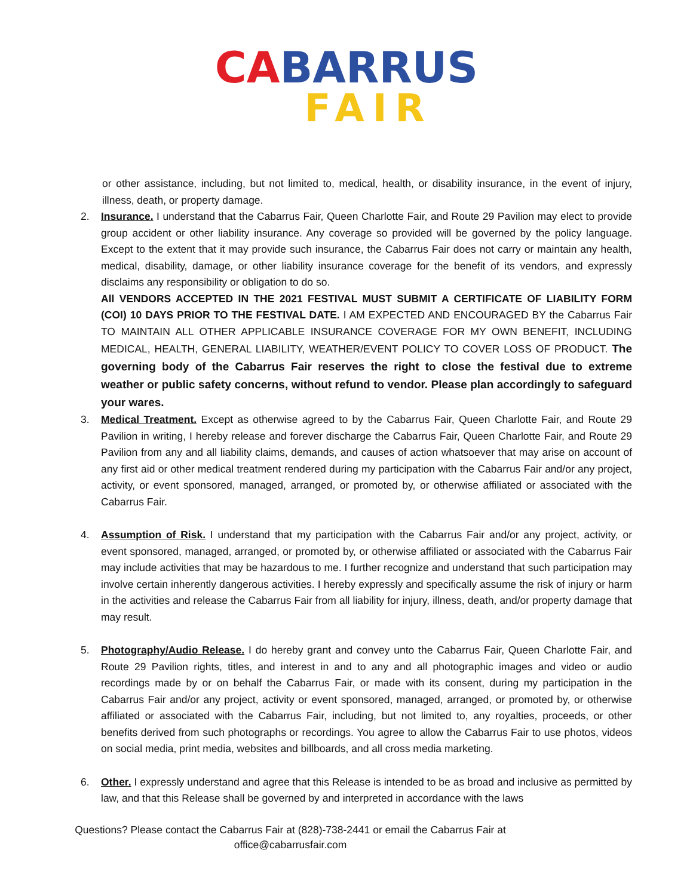CABARRUS
FAIR
or other assistance, including, but not limited to, medical, health, or disability insurance, in the event of injury, illness, death, or property damage.
2. Insurance. I understand that the Cabarrus Fair, Queen Charlotte Fair, and Route 29 Pavilion may elect to provide group accident or other liability insurance. Any coverage so provided will be governed by the policy language. Except to the extent that it may provide such insurance, the Cabarrus Fair does not carry or maintain any health, medical, disability, damage, or other liability insurance coverage for the benefit of its vendors, and expressly disclaims any responsibility or obligation to do so.
All VENDORS ACCEPTED IN THE 2021 FESTIVAL MUST SUBMIT A CERTIFICATE OF LIABILITY FORM (COI) 10 DAYS PRIOR TO THE FESTIVAL DATE. I AM EXPECTED AND ENCOURAGED BY the Cabarrus Fair TO MAINTAIN ALL OTHER APPLICABLE INSURANCE COVERAGE FOR MY OWN BENEFIT, INCLUDING MEDICAL, HEALTH, GENERAL LIABILITY, WEATHER/EVENT POLICY TO COVER LOSS OF PRODUCT. The governing body of the Cabarrus Fair reserves the right to close the festival due to extreme weather or public safety concerns, without refund to vendor. Please plan accordingly to safeguard your wares.
3. Medical Treatment. Except as otherwise agreed to by the Cabarrus Fair, Queen Charlotte Fair, and Route 29 Pavilion in writing, I hereby release and forever discharge the Cabarrus Fair, Queen Charlotte Fair, and Route 29 Pavilion from any and all liability claims, demands, and causes of action whatsoever that may arise on account of any first aid or other medical treatment rendered during my participation with the Cabarrus Fair and/or any project, activity, or event sponsored, managed, arranged, or promoted by, or otherwise affiliated or associated with the Cabarrus Fair.
4. Assumption of Risk. I understand that my participation with the Cabarrus Fair and/or any project, activity, or event sponsored, managed, arranged, or promoted by, or otherwise affiliated or associated with the Cabarrus Fair may include activities that may be hazardous to me. I further recognize and understand that such participation may involve certain inherently dangerous activities. I hereby expressly and specifically assume the risk of injury or harm in the activities and release the Cabarrus Fair from all liability for injury, illness, death, and/or property damage that may result.
5. Photography/Audio Release. I do hereby grant and convey unto the Cabarrus Fair, Queen Charlotte Fair, and Route 29 Pavilion rights, titles, and interest in and to any and all photographic images and video or audio recordings made by or on behalf the Cabarrus Fair, or made with its consent, during my participation in the Cabarrus Fair and/or any project, activity or event sponsored, managed, arranged, or promoted by, or otherwise affiliated or associated with the Cabarrus Fair, including, but not limited to, any royalties, proceeds, or other benefits derived from such photographs or recordings. You agree to allow the Cabarrus Fair to use photos, videos on social media, print media, websites and billboards, and all cross media marketing.
6. Other. I expressly understand and agree that this Release is intended to be as broad and inclusive as permitted by law, and that this Release shall be governed by and interpreted in accordance with the laws
Questions? Please contact the Cabarrus Fair at (828)-738-2441 or email the Cabarrus Fair at
office@cabarrusfair.com